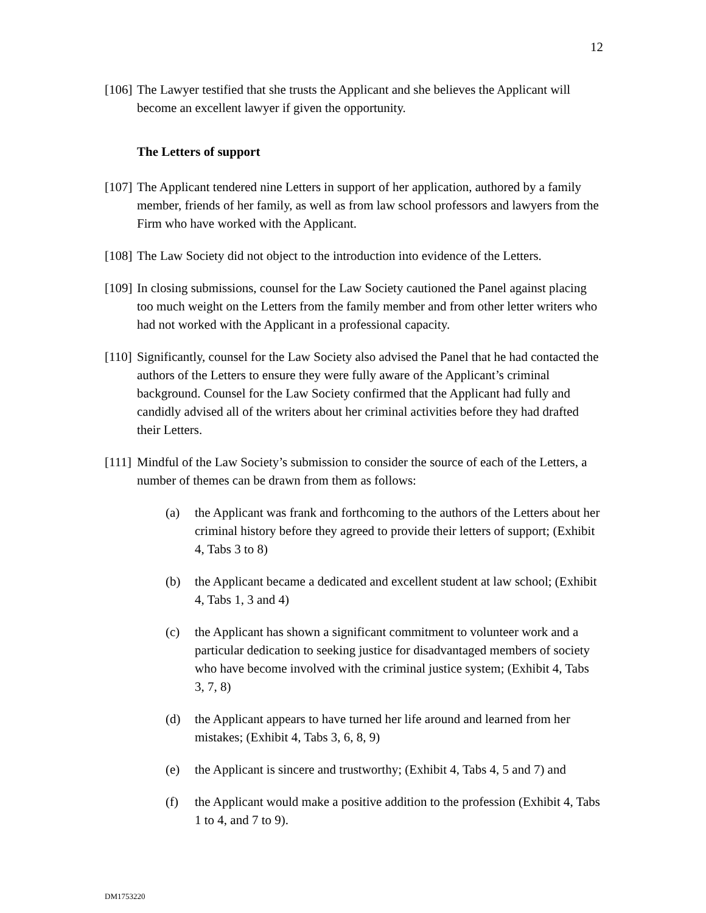12
[106]
The Lawyer testified that she trusts the Applicant and she believes the Applicant will become an excellent lawyer if given the opportunity.
The Letters of support
[107]
The Applicant tendered nine Letters in support of her application, authored by a family member, friends of her family, as well as from law school professors and lawyers from the Firm who have worked with the Applicant.
[108]
The Law Society did not object to the introduction into evidence of the Letters.
[109]
In closing submissions, counsel for the Law Society cautioned the Panel against placing too much weight on the Letters from the family member and from other letter writers who had not worked with the Applicant in a professional capacity.
[110]
Significantly, counsel for the Law Society also advised the Panel that he had contacted the authors of the Letters to ensure they were fully aware of the Applicant’s criminal background. Counsel for the Law Society confirmed that the Applicant had fully and candidly advised all of the writers about her criminal activities before they had drafted their Letters.
[111]
Mindful of the Law Society’s submission to consider the source of each of the Letters, a number of themes can be drawn from them as follows:
(a) the Applicant was frank and forthcoming to the authors of the Letters about her criminal history before they agreed to provide their letters of support; (Exhibit 4, Tabs 3 to 8)
(b) the Applicant became a dedicated and excellent student at law school; (Exhibit 4, Tabs 1, 3 and 4)
(c) the Applicant has shown a significant commitment to volunteer work and a particular dedication to seeking justice for disadvantaged members of society who have become involved with the criminal justice system; (Exhibit 4, Tabs 3, 7, 8)
(d) the Applicant appears to have turned her life around and learned from her mistakes; (Exhibit 4, Tabs 3, 6, 8, 9)
(e) the Applicant is sincere and trustworthy; (Exhibit 4, Tabs 4, 5 and 7) and
(f) the Applicant would make a positive addition to the profession (Exhibit 4, Tabs 1 to 4, and 7 to 9).
DM1753220